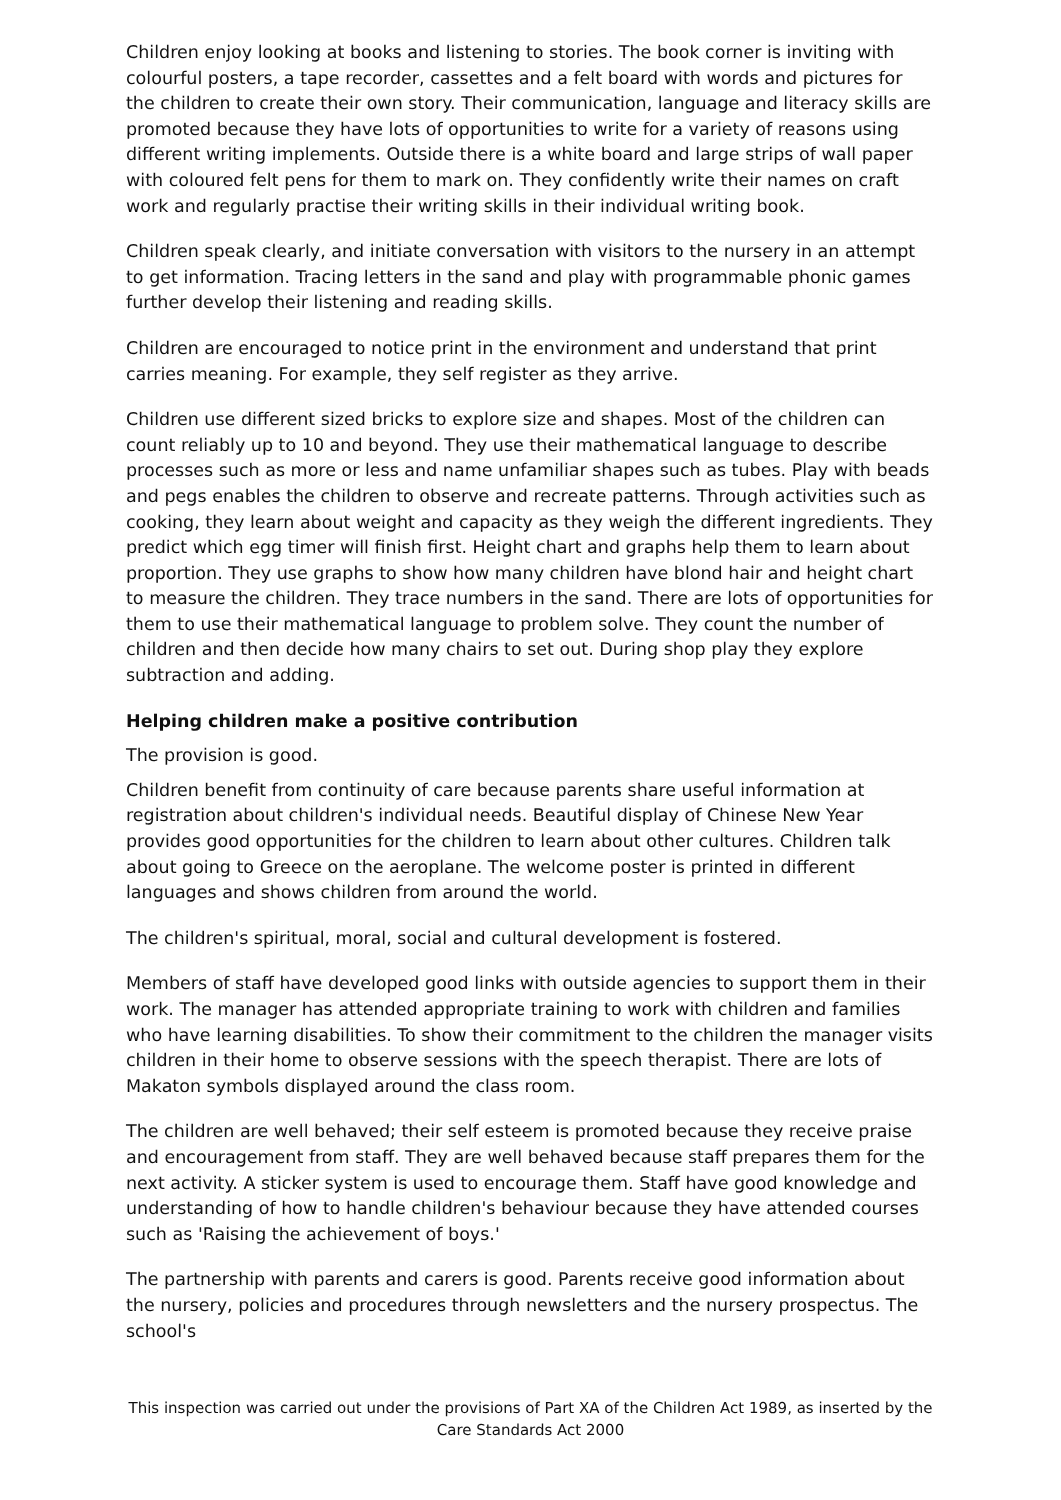Children enjoy looking at books and listening to stories. The book corner is inviting with colourful posters, a tape recorder, cassettes and a felt board with words and pictures for the children to create their own story. Their communication, language and literacy skills are promoted because they have lots of opportunities to write for a variety of reasons using different writing implements. Outside there is a white board and large strips of wall paper with coloured felt pens for them to mark on. They confidently write their names on craft work and regularly practise their writing skills in their individual writing book.
Children speak clearly, and initiate conversation with visitors to the nursery in an attempt to get information. Tracing letters in the sand and play with programmable phonic games further develop their listening and reading skills.
Children are encouraged to notice print in the environment and understand that print carries meaning. For example, they self register as they arrive.
Children use different sized bricks to explore size and shapes. Most of the children can count reliably up to 10 and beyond. They use their mathematical language to describe processes such as more or less and name unfamiliar shapes such as tubes. Play with beads and pegs enables the children to observe and recreate patterns. Through activities such as cooking, they learn about weight and capacity as they weigh the different ingredients. They predict which egg timer will finish first. Height chart and graphs help them to learn about proportion. They use graphs to show how many children have blond hair and height chart to measure the children. They trace numbers in the sand. There are lots of opportunities for them to use their mathematical language to problem solve. They count the number of children and then decide how many chairs to set out. During shop play they explore subtraction and adding.
Helping children make a positive contribution
The provision is good.
Children benefit from continuity of care because parents share useful information at registration about children's individual needs. Beautiful display of Chinese New Year provides good opportunities for the children to learn about other cultures. Children talk about going to Greece on the aeroplane. The welcome poster is printed in different languages and shows children from around the world.
The children's spiritual, moral, social and cultural development is fostered.
Members of staff have developed good links with outside agencies to support them in their work. The manager has attended appropriate training to work with children and families who have learning disabilities. To show their commitment to the children the manager visits children in their home to observe sessions with the speech therapist. There are lots of Makaton symbols displayed around the class room.
The children are well behaved; their self esteem is promoted because they receive praise and encouragement from staff. They are well behaved because staff prepares them for the next activity. A sticker system is used to encourage them. Staff have good knowledge and understanding of how to handle children's behaviour because they have attended courses such as 'Raising the achievement of boys.'
The partnership with parents and carers is good. Parents receive good information about the nursery, policies and procedures through newsletters and the nursery prospectus. The school's
This inspection was carried out under the provisions of Part XA of the Children Act 1989, as inserted by the Care Standards Act 2000